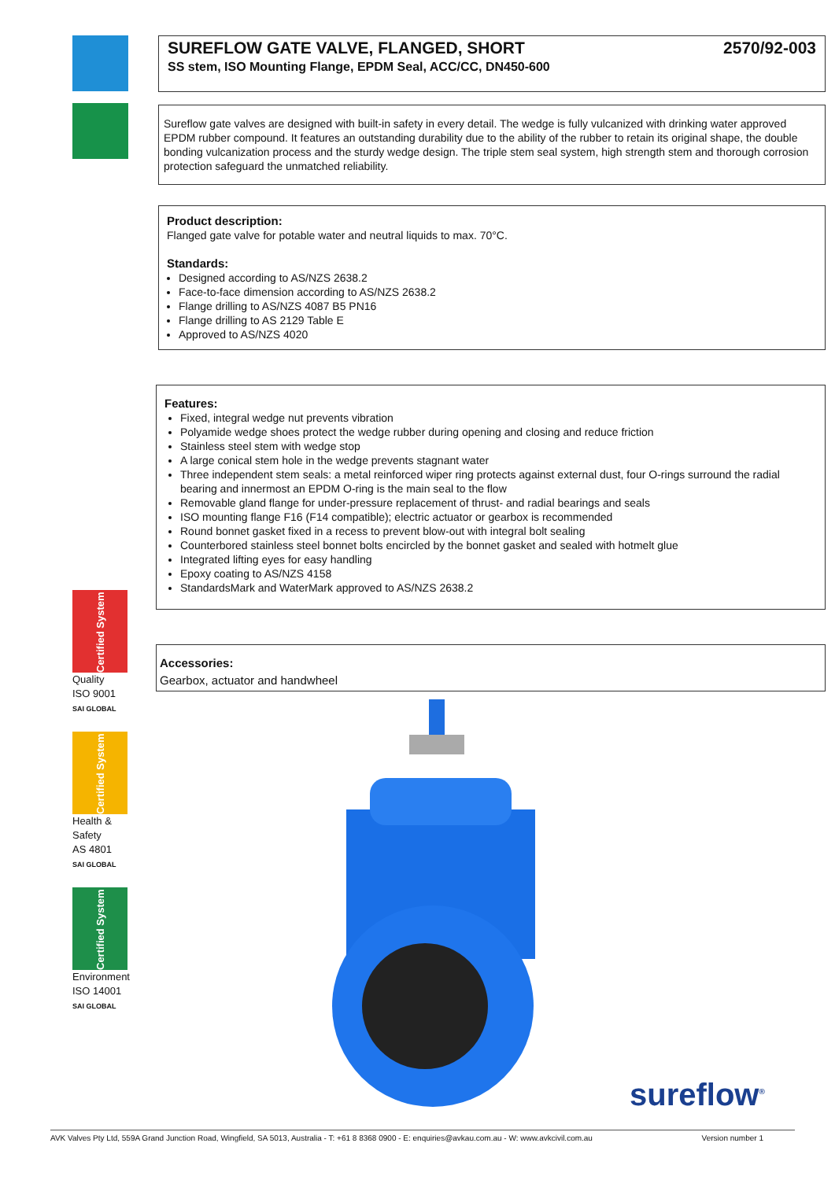Certified System
Quality
ISO 9001
SAI GLOBAL
Certified System
Health & Safety
AS 4801
SAI GLOBAL
Certified System
Environment
ISO 14001
SAI GLOBAL
SUREFLOW GATE VALVE, FLANGED, SHORT 2570/92-003
SS stem, ISO Mounting Flange, EPDM Seal, ACC/CC, DN450-600
Sureflow gate valves are designed with built-in safety in every detail. The wedge is fully vulcanized with drinking water approved EPDM rubber compound. It features an outstanding durability due to the ability of the rubber to retain its original shape, the double bonding vulcanization process and the sturdy wedge design. The triple stem seal system, high strength stem and thorough corrosion protection safeguard the unmatched reliability.
Product description:
Flanged gate valve for potable water and neutral liquids to max. 70°C.
Standards:
Designed according to AS/NZS 2638.2
Face-to-face dimension according to AS/NZS 2638.2
Flange drilling to AS/NZS 4087 B5 PN16
Flange drilling to AS 2129 Table E
Approved to AS/NZS 4020
Features:
Fixed, integral wedge nut prevents vibration
Polyamide wedge shoes protect the wedge rubber during opening and closing and reduce friction
Stainless steel stem with wedge stop
A large conical stem hole in the wedge prevents stagnant water
Three independent stem seals: a metal reinforced wiper ring protects against external dust, four O-rings surround the radial bearing and innermost an EPDM O-ring is the main seal to the flow
Removable gland flange for under-pressure replacement of thrust- and radial bearings and seals
ISO mounting flange F16 (F14 compatible); electric actuator or gearbox is recommended
Round bonnet gasket fixed in a recess to prevent blow-out with integral bolt sealing
Counterbored stainless steel bonnet bolts encircled by the bonnet gasket and sealed with hotmelt glue
Integrated lifting eyes for easy handling
Epoxy coating to AS/NZS 4158
StandardsMark and WaterMark approved to AS/NZS 2638.2
Accessories:
Gearbox, actuator and handwheel
sureflow<sup>®</sup>
AVK Valves Pty Ltd, 559A Grand Junction Road, Wingfield, SA 5013, Australia - T: +61 8 8368 0900 - E: enquiries@avkau.com.au - W: www.avkcivil.com.au Version number 1